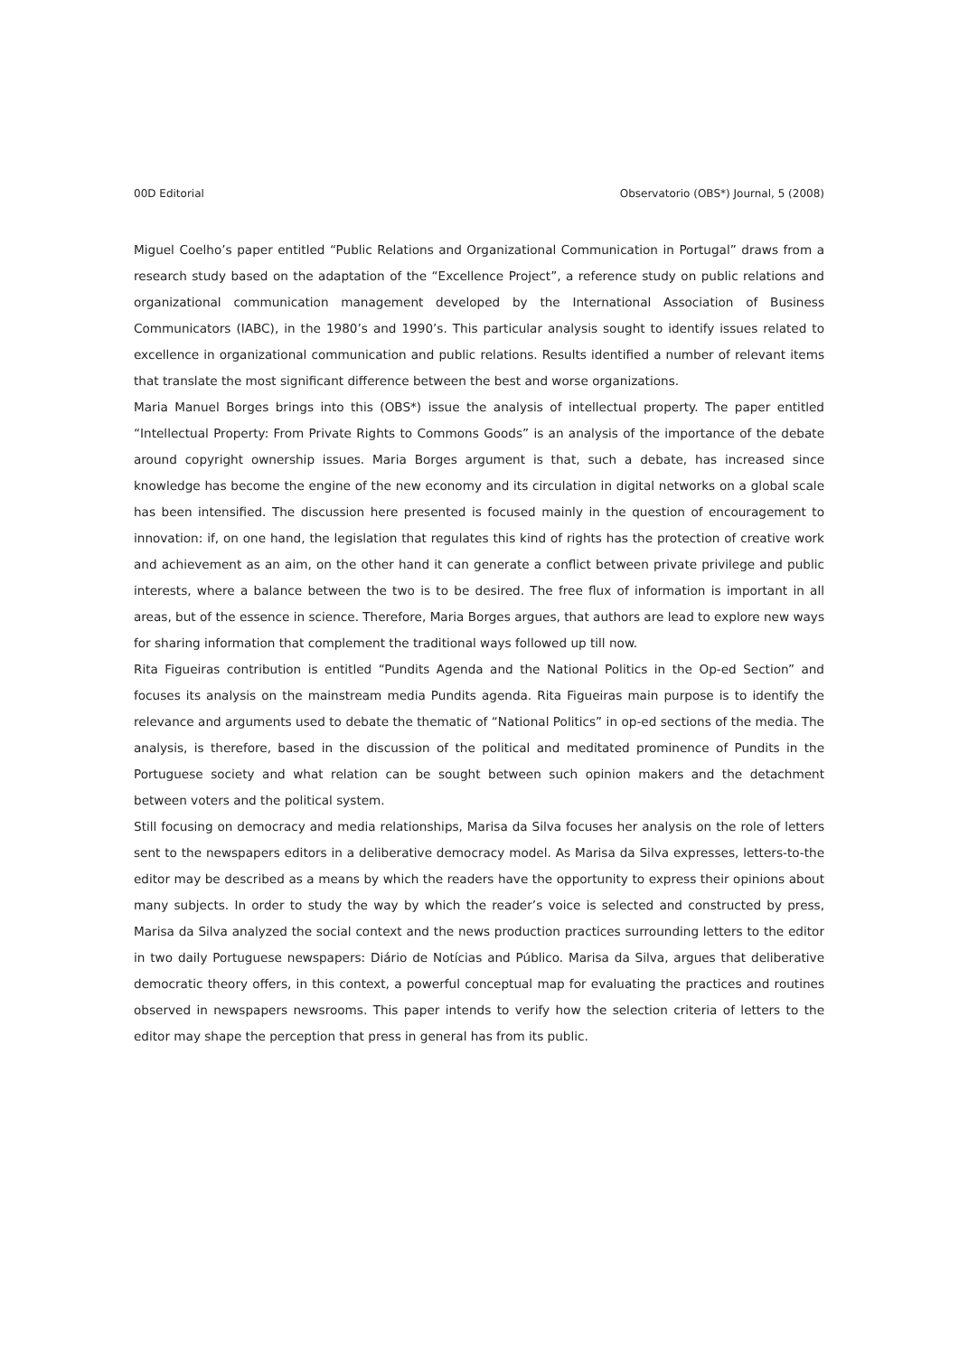00D Editorial Observatorio (OBS*) Journal, 5 (2008)
Miguel Coelho’s paper entitled “Public Relations and Organizational Communication in Portugal” draws from a research study based on the adaptation of the “Excellence Project”, a reference study on public relations and organizational communication management developed by the International Association of Business Communicators (IABC), in the 1980’s and 1990’s. This particular analysis sought to identify issues related to excellence in organizational communication and public relations. Results identified a number of relevant items that translate the most significant difference between the best and worse organizations.
Maria Manuel Borges brings into this (OBS*) issue the analysis of intellectual property. The paper entitled “Intellectual Property: From Private Rights to Commons Goods” is an analysis of the importance of the debate around copyright ownership issues. Maria Borges argument is that, such a debate, has increased since knowledge has become the engine of the new economy and its circulation in digital networks on a global scale has been intensified. The discussion here presented is focused mainly in the question of encouragement to innovation: if, on one hand, the legislation that regulates this kind of rights has the protection of creative work and achievement as an aim, on the other hand it can generate a conflict between private privilege and public interests, where a balance between the two is to be desired. The free flux of information is important in all areas, but of the essence in science. Therefore, Maria Borges argues, that authors are lead to explore new ways for sharing information that complement the traditional ways followed up till now.
Rita Figueiras contribution is entitled “Pundits Agenda and the National Politics in the Op-ed Section” and focuses its analysis on the mainstream media Pundits agenda. Rita Figueiras main purpose is to identify the relevance and arguments used to debate the thematic of “National Politics” in op-ed sections of the media. The analysis, is therefore, based in the discussion of the political and meditated prominence of Pundits in the Portuguese society and what relation can be sought between such opinion makers and the detachment between voters and the political system.
Still focusing on democracy and media relationships, Marisa da Silva focuses her analysis on the role of letters sent to the newspapers editors in a deliberative democracy model. As Marisa da Silva expresses, letters-to-the editor may be described as a means by which the readers have the opportunity to express their opinions about many subjects. In order to study the way by which the reader’s voice is selected and constructed by press, Marisa da Silva analyzed the social context and the news production practices surrounding letters to the editor in two daily Portuguese newspapers: Diário de Notícias and Público. Marisa da Silva, argues that deliberative democratic theory offers, in this context, a powerful conceptual map for evaluating the practices and routines observed in newspapers newsrooms. This paper intends to verify how the selection criteria of letters to the editor may shape the perception that press in general has from its public.